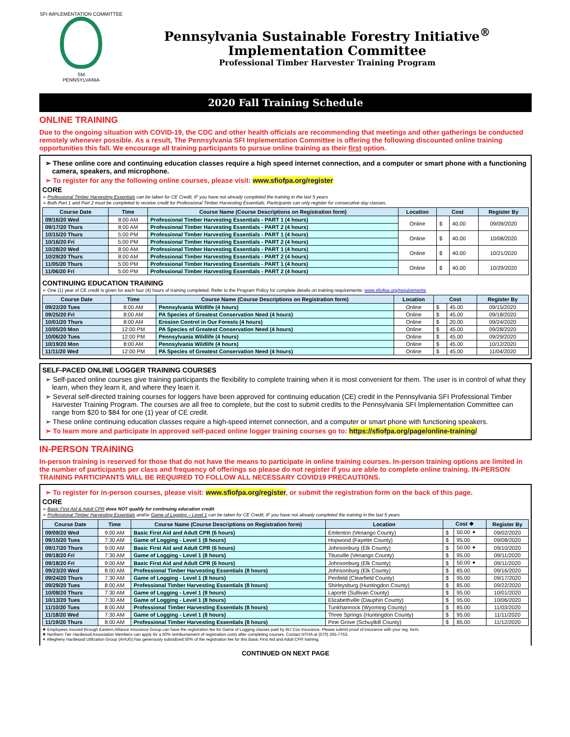SFI IMPLEMENTATION COMMITTEE
SM
PENNSYLVANIA
Pennsylvania Sustainable Forestry Initiative<sup>®</sup>
Implementation Committee
Professional Timber Harvester Training Program
2020 Fall Training Schedule
ONLINE TRAINING
Due to the ongoing situation with COVID-19, the CDC and other health officials are recommending that meetings and other gatherings be conducted remotely whenever possible. As a result, The Pennsylvania SFI Implementation Committee is offering the following discounted online training opportunities this fall. We encourage all training participants to pursue online training as their first option.
➢ These online core and continuing education classes require a high speed internet connection, and a computer or smart phone with a functioning camera, speakers, and microphone.
➢ To register for any the following online courses, please visit: www.sfiofpa.org/register
CORE
➢ Professional Timber Harvesting Essentials can be taken for CE Credit, IF you have not already completed the training in the last 5 years
➢ Both Part 1 and Part 2 must be completed to receive credit for Professional Timber Harvesting Essentials. Participants can only register for consecutive day classes.
| Course Date | Time | Course Name (Course Descriptions on Registration form) | Location | Cost | | Register By |
| --- | --- | --- | --- | --- | --- | --- |
| 09/16/20 Wed | 8:00 AM | Professional Timber Harvesting Essentials - PART 1 (4 hours) | Online | $ | 40.00 | 09/09/2020 |
| 09/17/20 Thurs | 8:00 AM | Professional Timber Harvesting Essentials - PART 2 (4 hours) | | | | |
| 10/15/20 Thurs | 5:00 PM | Professional Timber Harvesting Essentials - PART 1 (4 hours) | Online | $ | 40.00 | 10/08/2020 |
| 10/16/20 Fri | 5:00 PM | Professional Timber Harvesting Essentials - PART 2 (4 hours) | | | | |
| 10/28/20 Wed | 8:00 AM | Professional Timber Harvesting Essentials - PART 1 (4 hours) | Online | $ | 40.00 | 10/21/2020 |
| 10/29/20 Thurs | 8:00 AM | Professional Timber Harvesting Essentials - PART 2 (4 hours) | | | | |
| 11/05/20 Thurs | 5:00 PM | Professional Timber Harvesting Essentials - PART 1 (4 hours) | Online | $ | 40.00 | 10/29/2020 |
| 11/06/20 Fri | 5:00 PM | Professional Timber Harvesting Essentials - PART 2 (4 hours) | | | | |
CONTINUING EDUCATION TRAINING
➢ One (1) year of CE credit is given for each four (4) hours of training completed. Refer to the Program Policy for complete details on training requirements: www.sfiofpa.org/requirements
| Course Date | Time | Course Name (Course Descriptions on Registration form) | Location | Cost | | Register By |
| --- | --- | --- | --- | --- | --- | --- |
| 09/22/20 Tues | 8:00 AM | Pennsylvania Wildlife (4 hours) | Online | $ | 45.00 | 09/15/2020 |
| 09/25/20 Fri | 8:00 AM | PA Species of Greatest Conservation Need (4 hours) | Online | $ | 45.00 | 09/18/2020 |
| 10/01/20 Thurs | 8:00 AM | Erosion Control in Our Forests (4 hours) | Online | $ | 20.00 | 09/24/2020 |
| 10/05/20 Mon | 12:00 PM | PA Species of Greatest Conservation Need (4 hours) | Online | $ | 45.00 | 09/28/2020 |
| 10/06/20 Tues | 12:00 PM | Pennsylvania Wildlife (4 hours) | Online | $ | 45.00 | 09/29/2020 |
| 10/19/20 Mon | 8:00 AM | Pennsylvania Wildlife (4 hours) | Online | $ | 45.00 | 10/12/2020 |
| 11/11/20 Wed | 12:00 PM | PA Species of Greatest Conservation Need (4 hours) | Online | $ | 45.00 | 11/04/2020 |
SELF-PACED ONLINE LOGGER TRAINING COURSES
➢ Self-paced online courses give training participants the flexibility to complete training when it is most convenient for them. The user is in control of what they learn, when they learn it, and where they learn it.
➢ Several self-directed training courses for loggers have been approved for continuing education (CE) credit in the Pennsylvania SFI Professional Timber Harvester Training Program. The courses are all free to complete, but the cost to submit credits to the Pennsylvania SFI Implementation Committee can range from $20 to $84 for one (1) year of CE credit.
➢ These online continuing education classes require a high-speed internet connection, and a computer or smart phone with functioning speakers.
➢ To learn more and participate in approved self-paced online logger training courses go to: https://sfiofpa.org/page/online-training/
IN-PERSON TRAINING
In-person training is reserved for those that do not have the means to participate in online training courses. In-person training options are limited in the number of participants per class and frequency of offerings so please do not register if you are able to complete online training. IN-PERSON TRAINING PARTICIPANTS WILL BE REQUIRED TO FOLLOW ALL NECESSARY COVID19 PRECAUTIONS.
➢ To register for in-person courses, please visit: www.sfiofpa.org/register, or submit the registration form on the back of this page.
CORE
➢ Basic First Aid & Adult CPR does NOT qualify for continuing education credit
➢ Professional Timber Harvesting Essentials and/or Game of Logging – Level 1 can be taken for CE Credit, IF you have not already completed the training in the last 5 years
| Course Date | Time | Course Name (Course Descriptions on Registration form) | Location | Cost ❖ | | Register By |
| --- | --- | --- | --- | --- | --- | --- |
| 09/09/20 Wed | 9:00 AM | Basic First Aid and Adult CPR (6 hours) | Emlenton (Venango County) | $ | 50.00 ✦ | 09/02/2020 |
| 09/15/20 Tues | 7:30 AM | Game of Logging - Level 1 (8 hours) | Hopwood (Fayette County) | $ | 95.00 | 09/08/2020 |
| 09/17/20 Thurs | 9:00 AM | Basic First Aid and Adult CPR (6 hours) | Johnsonburg (Elk County) | $ | 50.00 ✦ | 09/10/2020 |
| 09/18/20 Fri | 7:30 AM | Game of Logging - Level 1 (8 hours) | Titusville (Venango County) | $ | 95.00 | 09/11/2020 |
| 09/18/20 Fri | 9:00 AM | Basic First Aid and Adult CPR (6 hours) | Johnsonburg (Elk County) | $ | 50.00 ✦ | 09/11/2020 |
| 09/23/20 Wed | 8:00 AM | Professional Timber Harvesting Essentials (8 hours) | Johnsonburg (Elk County) | $ | 85.00 | 09/16/2020 |
| 09/24/20 Thurs | 7:30 AM | Game of Logging - Level 1 (8 hours) | Penfield (Clearfield County) | $ | 95.00 | 09/17/2020 |
| 09/29/20 Tues | 8:00 AM | Professional Timber Harvesting Essentials (8 hours) | Shirleysburg (Huntingdon County) | $ | 85.00 | 09/22/2020 |
| 10/08/20 Thurs | 7:30 AM | Game of Logging - Level 1 (8 hours) | Laporte (Sullivan County) | $ | 95.00 | 10/01/2020 |
| 10/13/20 Tues | 7:30 AM | Game of Logging - Level 1 (8 hours) | Elizabethville (Dauphin County) | $ | 95.00 | 10/06/2020 |
| 11/10/20 Tues | 8:00 AM | Professional Timber Harvesting Essentials (8 hours) | Tunkhannock (Wyoming County) | $ | 85.00 | 11/03/2020 |
| 11/18/20 Wed | 7:30 AM | Game of Logging - Level 1 (8 hours) | Three Springs (Huntingdon County) | $ | 95.00 | 11/11/2020 |
| 11/19/20 Thurs | 8:00 AM | Professional Timber Harvesting Essentials (8 hours) | Pine Grove (Schuylkill County) | $ | 85.00 | 11/12/2020 |
❖ Employees insured through Eastern Alliance Insurance Group can have the registration fee for Game of Logging classes paid by WJ Cox Insurance. Please submit proof of insurance with your reg. form.
❖ Northern Tier Hardwood Association Members can apply for a 50% reimbursement of registration costs after completing courses. Contact NTHA at (570) 265-7753.
✦ Allegheny Hardwood Utilization Group (AHUG) has generously subsidized 50% of the registration fee for this Basic First Aid and Adult CPR training.
CONTINUED ON NEXT PAGE